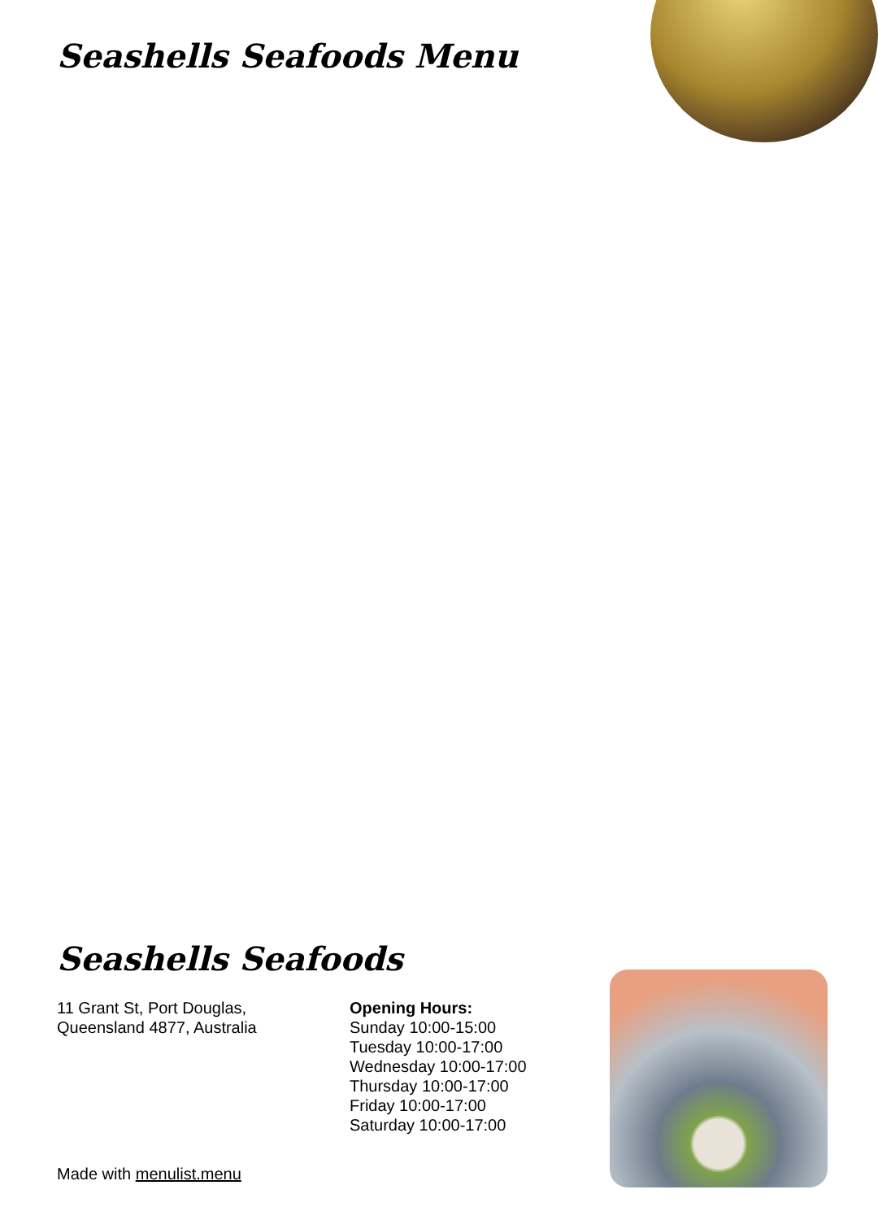Seashells Seafoods Menu
Seashells Seafoods
11 Grant St, Port Douglas,
Queensland 4877, Australia
Opening Hours:
Sunday 10:00-15:00
Tuesday 10:00-17:00
Wednesday 10:00-17:00
Thursday 10:00-17:00
Friday 10:00-17:00
Saturday 10:00-17:00
Made with menulist.menu